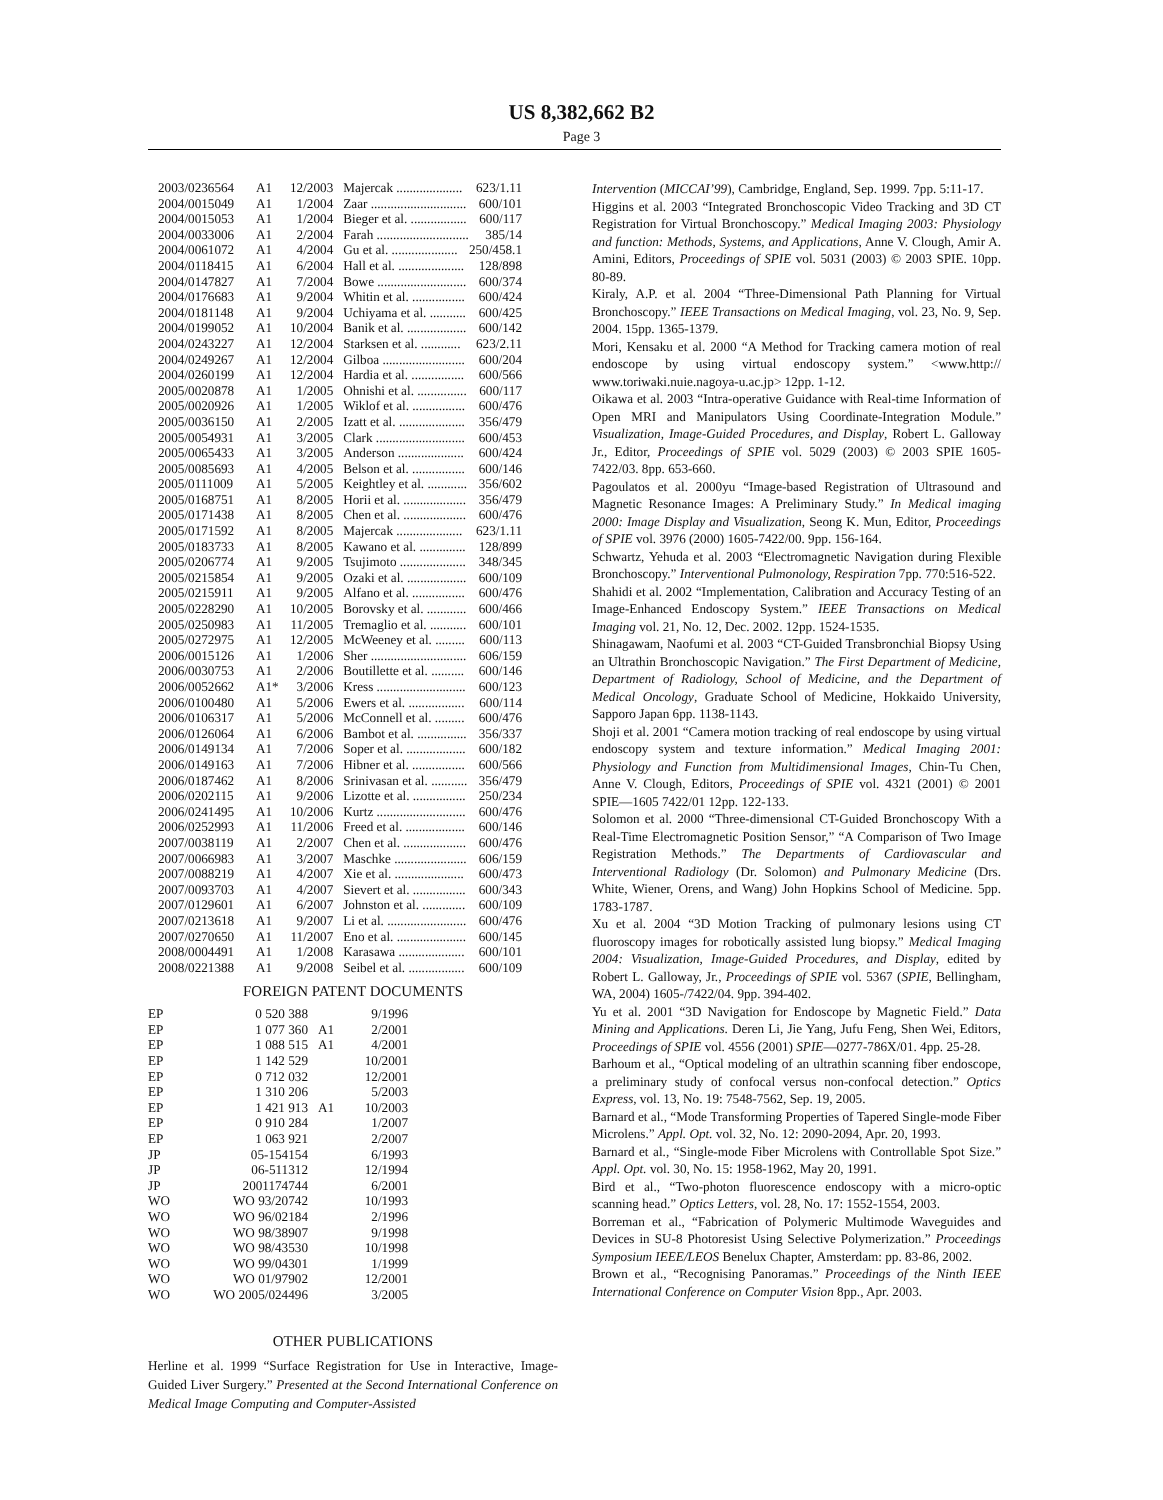US 8,382,662 B2
Page 3
| 2003/0236564 | A1 | 12/2003 | Majercak .................... | 623/1.11 |
| 2004/0015049 | A1 | 1/2004 | Zaar ............................. | 600/101 |
| 2004/0015053 | A1 | 1/2004 | Bieger et al. ................. | 600/117 |
| 2004/0033006 | A1 | 2/2004 | Farah ............................ | 385/14 |
| 2004/0061072 | A1 | 4/2004 | Gu et al. .................... | 250/458.1 |
| 2004/0118415 | A1 | 6/2004 | Hall et al. .................... | 128/898 |
| 2004/0147827 | A1 | 7/2004 | Bowe ........................... | 600/374 |
| 2004/0176683 | A1 | 9/2004 | Whitin et al. ................ | 600/424 |
| 2004/0181148 | A1 | 9/2004 | Uchiyama et al. ........... | 600/425 |
| 2004/0199052 | A1 | 10/2004 | Banik et al. .................. | 600/142 |
| 2004/0243227 | A1 | 12/2004 | Starksen et al. ............ | 623/2.11 |
| 2004/0249267 | A1 | 12/2004 | Gilboa ......................... | 600/204 |
| 2004/0260199 | A1 | 12/2004 | Hardia et al. ................ | 600/566 |
| 2005/0020878 | A1 | 1/2005 | Ohnishi et al. ............... | 600/117 |
| 2005/0020926 | A1 | 1/2005 | Wiklof et al. ................ | 600/476 |
| 2005/0036150 | A1 | 2/2005 | Izatt et al. .................... | 356/479 |
| 2005/0054931 | A1 | 3/2005 | Clark ........................... | 600/453 |
| 2005/0065433 | A1 | 3/2005 | Anderson .................... | 600/424 |
| 2005/0085693 | A1 | 4/2005 | Belson et al. ................ | 600/146 |
| 2005/0111009 | A1 | 5/2005 | Keightley et al. ............ | 356/602 |
| 2005/0168751 | A1 | 8/2005 | Horii et al. ................... | 356/479 |
| 2005/0171438 | A1 | 8/2005 | Chen et al. ................... | 600/476 |
| 2005/0171592 | A1 | 8/2005 | Majercak .................... | 623/1.11 |
| 2005/0183733 | A1 | 8/2005 | Kawano et al. .............. | 128/899 |
| 2005/0206774 | A1 | 9/2005 | Tsujimoto .................... | 348/345 |
| 2005/0215854 | A1 | 9/2005 | Ozaki et al. .................. | 600/109 |
| 2005/0215911 | A1 | 9/2005 | Alfano et al. ................ | 600/476 |
| 2005/0228290 | A1 | 10/2005 | Borovsky et al. ............ | 600/466 |
| 2005/0250983 | A1 | 11/2005 | Tremaglio et al. ........... | 600/101 |
| 2005/0272975 | A1 | 12/2005 | McWeeney et al. ......... | 600/113 |
| 2006/0015126 | A1 | 1/2006 | Sher ............................. | 606/159 |
| 2006/0030753 | A1 | 2/2006 | Boutillette et al. .......... | 600/146 |
| 2006/0052662 | A1* | 3/2006 | Kress ........................... | 600/123 |
| 2006/0100480 | A1 | 5/2006 | Ewers et al. ................. | 600/114 |
| 2006/0106317 | A1 | 5/2006 | McConnell et al. ......... | 600/476 |
| 2006/0126064 | A1 | 6/2006 | Bambot et al. ............... | 356/337 |
| 2006/0149134 | A1 | 7/2006 | Soper et al. .................. | 600/182 |
| 2006/0149163 | A1 | 7/2006 | Hibner et al. ................ | 600/566 |
| 2006/0187462 | A1 | 8/2006 | Srinivasan et al. ........... | 356/479 |
| 2006/0202115 | A1 | 9/2006 | Lizotte et al. ................ | 250/234 |
| 2006/0241495 | A1 | 10/2006 | Kurtz ........................... | 600/476 |
| 2006/0252993 | A1 | 11/2006 | Freed et al. .................. | 600/146 |
| 2007/0038119 | A1 | 2/2007 | Chen et al. ................... | 600/476 |
| 2007/0066983 | A1 | 3/2007 | Maschke ...................... | 606/159 |
| 2007/0088219 | A1 | 4/2007 | Xie et al. ..................... | 600/473 |
| 2007/0093703 | A1 | 4/2007 | Sievert et al. ................ | 600/343 |
| 2007/0129601 | A1 | 6/2007 | Johnston et al. ............. | 600/109 |
| 2007/0213618 | A1 | 9/2007 | Li et al. ........................ | 600/476 |
| 2007/0270650 | A1 | 11/2007 | Eno et al. ..................... | 600/145 |
| 2008/0004491 | A1 | 1/2008 | Karasawa .................... | 600/101 |
| 2008/0221388 | A1 | 9/2008 | Seibel et al. ................. | 600/109 |
FOREIGN PATENT DOCUMENTS
| EP | 0 520 388 | | 9/1996 |
| EP | 1 077 360 | A1 | 2/2001 |
| EP | 1 088 515 | A1 | 4/2001 |
| EP | 1 142 529 | | 10/2001 |
| EP | 0 712 032 | | 12/2001 |
| EP | 1 310 206 | | 5/2003 |
| EP | 1 421 913 | A1 | 10/2003 |
| EP | 0 910 284 | | 1/2007 |
| EP | 1 063 921 | | 2/2007 |
| JP | 05-154154 | | 6/1993 |
| JP | 06-511312 | | 12/1994 |
| JP | 2001174744 | | 6/2001 |
| WO | WO 93/20742 | | 10/1993 |
| WO | WO 96/02184 | | 2/1996 |
| WO | WO 98/38907 | | 9/1998 |
| WO | WO 98/43530 | | 10/1998 |
| WO | WO 99/04301 | | 1/1999 |
| WO | WO 01/97902 | | 12/2001 |
| WO | WO 2005/024496 | | 3/2005 |
OTHER PUBLICATIONS
Herline et al. 1999 “Surface Registration for Use in Interactive, Image-Guided Liver Surgery.” Presented at the Second International Conference on Medical Image Computing and Computer-Assisted
Intervention (MICCAI’99), Cambridge, England, Sep. 1999. 7pp. 5:11-17.
Higgins et al. 2003 “Integrated Bronchoscopic Video Tracking and 3D CT Registration for Virtual Bronchoscopy.” Medical Imaging 2003: Physiology and function: Methods, Systems, and Applications, Anne V. Clough, Amir A. Amini, Editors, Proceedings of SPIE vol. 5031 (2003) © 2003 SPIE. 10pp. 80-89.
Kiraly, A.P. et al. 2004 “Three-Dimensional Path Planning for Virtual Bronchoscopy.” IEEE Transactions on Medical Imaging, vol. 23, No. 9, Sep. 2004. 15pp. 1365-1379.
Mori, Kensaku et al. 2000 “A Method for Tracking camera motion of real endoscope by using virtual endoscopy system.” <www.http:// www.toriwaki.nuie.nagoya-u.ac.jp> 12pp. 1-12.
Oikawa et al. 2003 “Intra-operative Guidance with Real-time Information of Open MRI and Manipulators Using Coordinate-Integration Module.” Visualization, Image-Guided Procedures, and Display, Robert L. Galloway Jr., Editor, Proceedings of SPIE vol. 5029 (2003) © 2003 SPIE 1605-7422/03. 8pp. 653-660.
Pagoulatos et al. 2000yu “Image-based Registration of Ultrasound and Magnetic Resonance Images: A Preliminary Study.” In Medical imaging 2000: Image Display and Visualization, Seong K. Mun, Editor, Proceedings of SPIE vol. 3976 (2000) 1605-7422/00. 9pp. 156-164.
Schwartz, Yehuda et al. 2003 “Electromagnetic Navigation during Flexible Bronchoscopy.” Interventional Pulmonology, Respiration 7pp. 770:516-522.
Shahidi et al. 2002 “Implementation, Calibration and Accuracy Testing of an Image-Enhanced Endoscopy System.” IEEE Transactions on Medical Imaging vol. 21, No. 12, Dec. 2002. 12pp. 1524-1535.
Shinagawam, Naofumi et al. 2003 “CT-Guided Transbronchial Biopsy Using an Ultrathin Bronchoscopic Navigation.” The First Department of Medicine, Department of Radiology, School of Medicine, and the Department of Medical Oncology, Graduate School of Medicine, Hokkaido University, Sapporo Japan 6pp. 1138-1143.
Shoji et al. 2001 “Camera motion tracking of real endoscope by using virtual endoscopy system and texture information.” Medical Imaging 2001: Physiology and Function from Multidimensional Images, Chin-Tu Chen, Anne V. Clough, Editors, Proceedings of SPIE vol. 4321 (2001) © 2001 SPIE—1605 7422/01 12pp. 122-133.
Solomon et al. 2000 “Three-dimensional CT-Guided Bronchoscopy With a Real-Time Electromagnetic Position Sensor,” “A Comparison of Two Image Registration Methods.” The Departments of Cardiovascular and Interventional Radiology (Dr. Solomon) and Pulmonary Medicine (Drs. White, Wiener, Orens, and Wang) John Hopkins School of Medicine. 5pp. 1783-1787.
Xu et al. 2004 “3D Motion Tracking of pulmonary lesions using CT fluoroscopy images for robotically assisted lung biopsy.” Medical Imaging 2004: Visualization, Image-Guided Procedures, and Display, edited by Robert L. Galloway, Jr., Proceedings of SPIE vol. 5367 (SPIE, Bellingham, WA, 2004) 1605-/7422/04. 9pp. 394-402.
Yu et al. 2001 “3D Navigation for Endoscope by Magnetic Field.” Data Mining and Applications. Deren Li, Jie Yang, Jufu Feng, Shen Wei, Editors, Proceedings of SPIE vol. 4556 (2001) SPIE—0277-786X/01. 4pp. 25-28.
Barhoum et al., “Optical modeling of an ultrathin scanning fiber endoscope, a preliminary study of confocal versus non-confocal detection.” Optics Express, vol. 13, No. 19: 7548-7562, Sep. 19, 2005.
Barnard et al., “Mode Transforming Properties of Tapered Single-mode Fiber Microlens.” Appl. Opt. vol. 32, No. 12: 2090-2094, Apr. 20, 1993.
Barnard et al., “Single-mode Fiber Microlens with Controllable Spot Size.” Appl. Opt. vol. 30, No. 15: 1958-1962, May 20, 1991.
Bird et al., “Two-photon fluorescence endoscopy with a micro-optic scanning head.” Optics Letters, vol. 28, No. 17: 1552-1554, 2003.
Borreman et al., “Fabrication of Polymeric Multimode Waveguides and Devices in SU-8 Photoresist Using Selective Polymerization.” Proceedings Symposium IEEE/LEOS Benelux Chapter, Amsterdam: pp. 83-86, 2002.
Brown et al., “Recognising Panoramas.” Proceedings of the Ninth IEEE International Conference on Computer Vision 8pp., Apr. 2003.